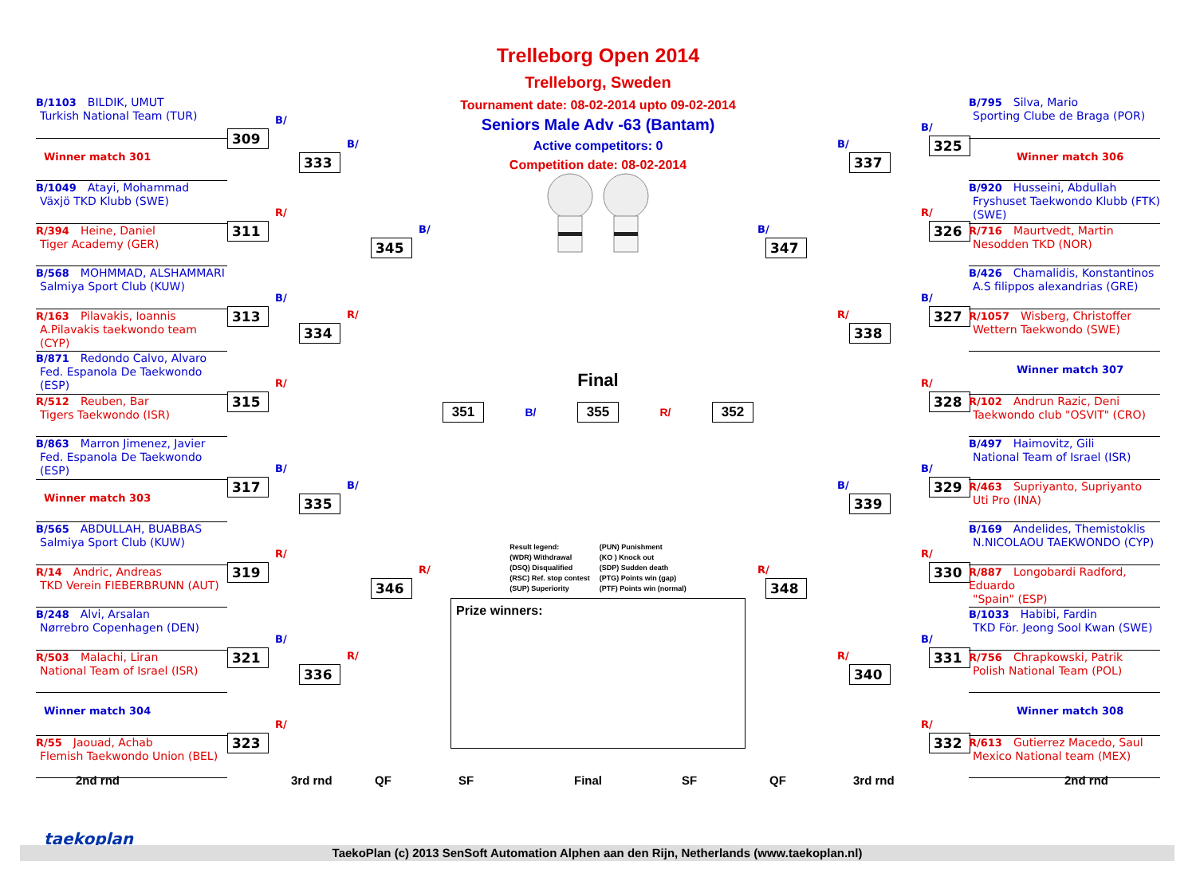B/1103 BILDIK, UMUT
Turkish National Team (TUR)
Winner match 301
B/1049 Atayi, Mohammad
Växjö TKD Klubb (SWE)
R/394 Heine, Daniel
Tiger Academy (GER)
B/568 MOHMMAD, ALSHAMMARI
Salmiya Sport Club (KUW)
R/163 Pilavakis, Ioannis
A.Pilavakis taekwondo team (CYP)
B/871 Redondo Calvo, Alvaro
Fed. Espanola De Taekwondo (ESP)
R/512 Reuben, Bar
Tigers Taekwondo (ISR)
B/863 Marron Jimenez, Javier
Fed. Espanola De Taekwondo (ESP)
Winner match 303
B/565 ABDULLAH, BUABBAS
Salmiya Sport Club (KUW)
R/14 Andric, Andreas
TKD Verein FIEBERBRUNN (AUT)
B/248 Alvi, Arsalan
Nørrebro Copenhagen (DEN)
R/503 Malachi, Liran
National Team of Israel (ISR)
Winner match 304
R/55 Jaouad, Achab
Flemish Taekwondo Union (BEL)
B/
309
R/
311
B/
313
R/
315
B/
317
R/
319
B/
321
R/
323
B/
333
R/
334
B/
335
R/
336
B/
345
R/
346
Trelleborg Open 2014
Trelleborg, Sweden
Tournament date: 08-02-2014 upto 09-02-2014
Seniors Male Adv -63 (Bantam)
Active competitors: 0
Competition date: 08-02-2014
Final
351 B/ 355 R/ 352
Result legend:
(WDR) Withdrawal
(DSQ) Disqualified
(RSC) Ref. stop contest
(SUP) Superiority
(PUN) Punishment
(KO ) Knock out
(SDP) Sudden death
(PTG) Points win (gap)
(PTF) Points win (normal)
Prize winners:
B/
347
R/
348
B/
337
R/
338
B/
339
R/
340
B/
325
R/
326
B/
327
R/
328
B/
329
R/
330
B/
331
R/
332
B/795 Silva, Mario
Sporting Clube de Braga (POR)
Winner match 306
B/920 Husseini, Abdullah
Fryshuset Taekwondo Klubb (FTK) (SWE)
R/716 Maurtvedt, Martin
Nesodden TKD (NOR)
B/426 Chamalidis, Konstantinos
A.S filippos alexandrias (GRE)
R/1057 Wisberg, Christoffer
Wettern Taekwondo (SWE)
Winner match 307
R/102 Andrun Razic, Deni
Taekwondo club "OSVIT" (CRO)
B/497 Haimovitz, Gili
National Team of Israel (ISR)
R/463 Supriyanto, Supriyanto
Uti Pro (INA)
B/169 Andelides, Themistoklis
N.NICOLAOU TAEKWONDO (CYP)
R/887 Longobardi Radford, Eduardo
"Spain" (ESP)
B/1033 Habibi, Fardin
TKD För. Jeong Sool Kwan (SWE)
R/756 Chrapkowski, Patrik
Polish National Team (POL)
Winner match 308
R/613 Gutierrez Macedo, Saul
Mexico National team (MEX)
2nd rnd 3rd rnd QF SF Final SF QF 3rd rnd 2nd rnd
taekoplan
TaekoPlan (c) 2013 SenSoft Automation Alphen aan den Rijn, Netherlands (www.taekoplan.nl)